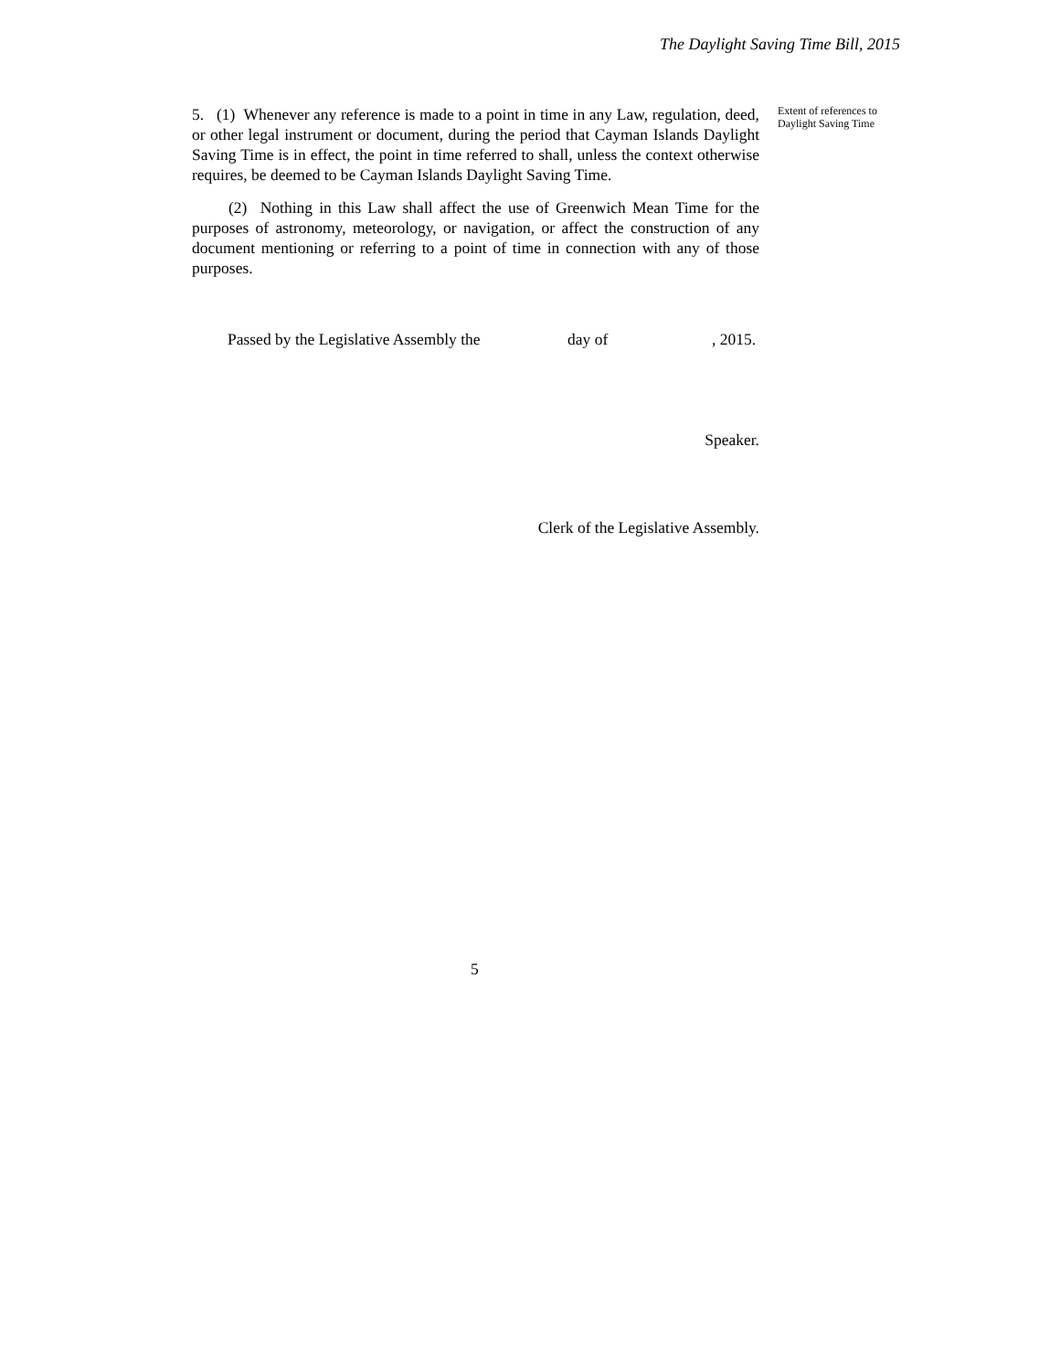The Daylight Saving Time Bill, 2015
5. (1) Whenever any reference is made to a point in time in any Law, regulation, deed, or other legal instrument or document, during the period that Cayman Islands Daylight Saving Time is in effect, the point in time referred to shall, unless the context otherwise requires, be deemed to be Cayman Islands Daylight Saving Time.
(2) Nothing in this Law shall affect the use of Greenwich Mean Time for the purposes of astronomy, meteorology, or navigation, or affect the construction of any document mentioning or referring to a point of time in connection with any of those purposes.
Passed by the Legislative Assembly the day of, 2015.
Speaker.
Clerk of the Legislative Assembly.
Extent of references to Daylight Saving Time
5